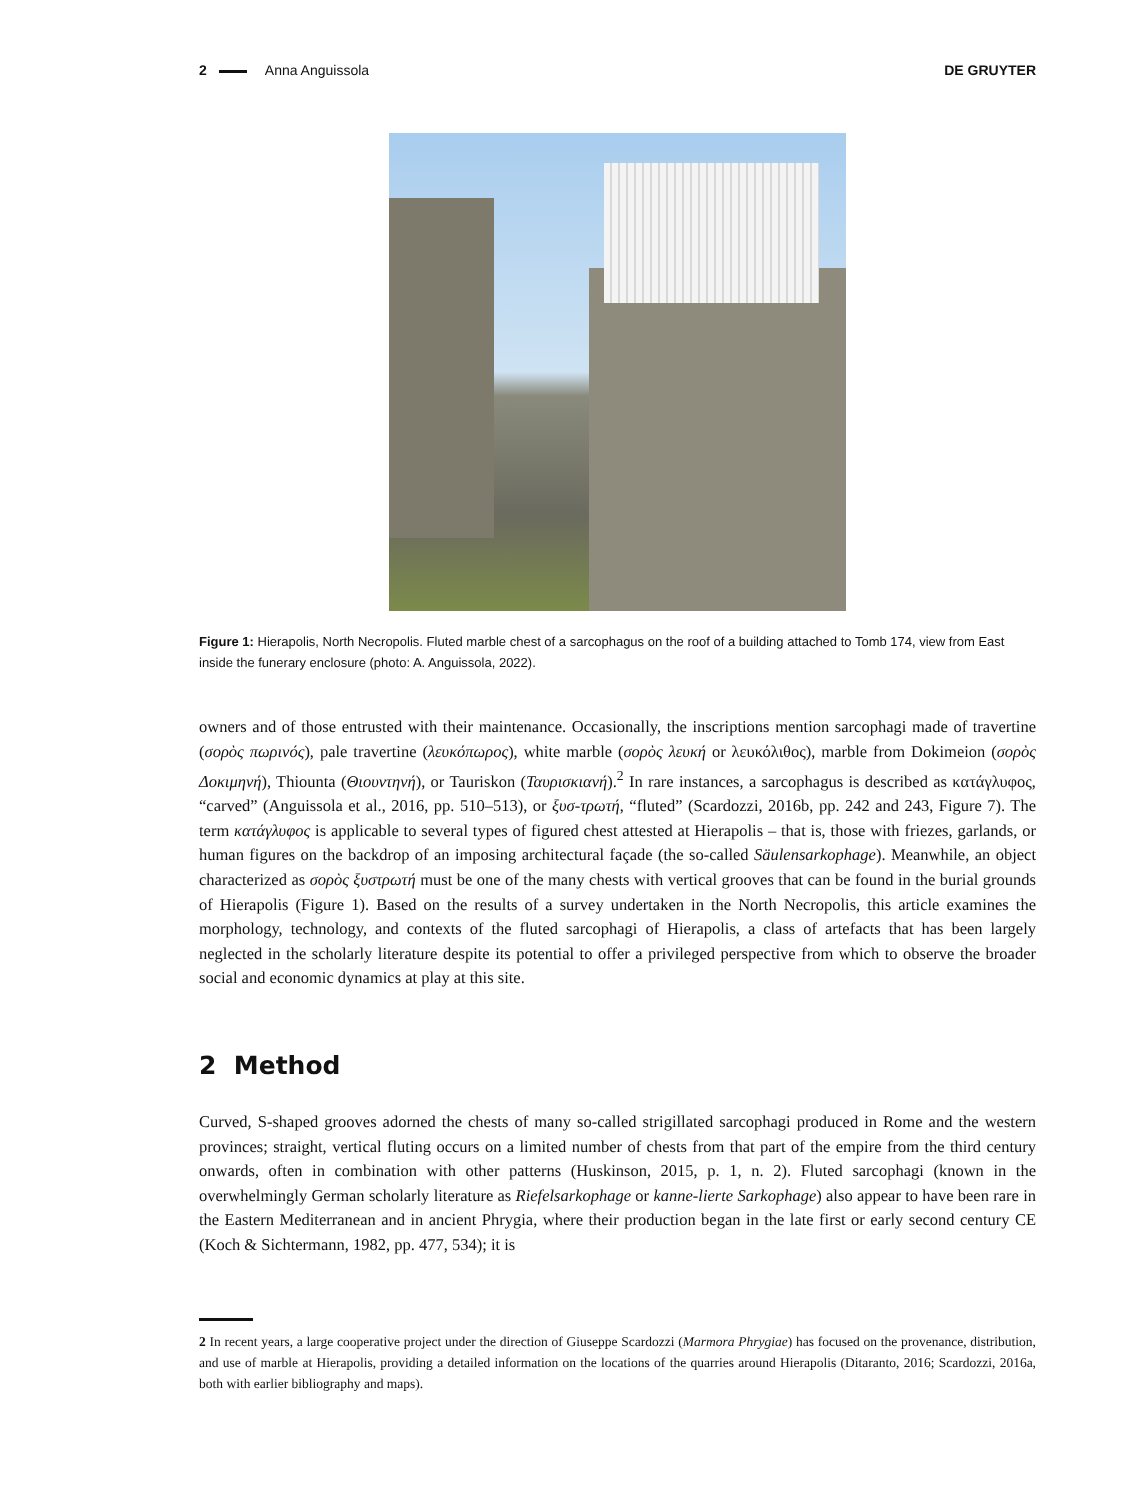2 Anna Anguissola DE GRUYTER
Figure 1: Hierapolis, North Necropolis. Fluted marble chest of a sarcophagus on the roof of a building attached to Tomb 174, view from East inside the funerary enclosure (photo: A. Anguissola, 2022).
owners and of those entrusted with their maintenance. Occasionally, the inscriptions mention sarcophagi made of travertine (σορὸς πωρινός), pale travertine (λευκόπωρος), white marble (σορὸς λευκή or λευκόλιθος), marble from Dokimeion (σορὸς Δοκιμηνή), Thiounta (Θιουντηνή), or Tauriskon (Ταυρισκιανή).<sup>2</sup> In rare instances, a sarcophagus is described as κατάγλυφος, “carved” (Anguissola et al., 2016, pp. 510–513), or ξυσ-τρωτή, “fluted” (Scardozzi, 2016b, pp. 242 and 243, Figure 7). The term κατάγλυφος is applicable to several types of figured chest attested at Hierapolis – that is, those with friezes, garlands, or human figures on the backdrop of an imposing architectural façade (the so-called Säulensarkophage). Meanwhile, an object characterized as σορὸς ξυστρωτή must be one of the many chests with vertical grooves that can be found in the burial grounds of Hierapolis (Figure 1). Based on the results of a survey undertaken in the North Necropolis, this article examines the morphology, technology, and contexts of the fluted sarcophagi of Hierapolis, a class of artefacts that has been largely neglected in the scholarly literature despite its potential to offer a privileged perspective from which to observe the broader social and economic dynamics at play at this site.
2 Method
Curved, S-shaped grooves adorned the chests of many so-called strigillated sarcophagi produced in Rome and the western provinces; straight, vertical fluting occurs on a limited number of chests from that part of the empire from the third century onwards, often in combination with other patterns (Huskinson, 2015, p. 1, n. 2). Fluted sarcophagi (known in the overwhelmingly German scholarly literature as Riefelsarkophage or kanne-lierte Sarkophage) also appear to have been rare in the Eastern Mediterranean and in ancient Phrygia, where their production began in the late first or early second century CE (Koch & Sichtermann, 1982, pp. 477, 534); it is
2 In recent years, a large cooperative project under the direction of Giuseppe Scardozzi (Marmora Phrygiae) has focused on the provenance, distribution, and use of marble at Hierapolis, providing a detailed information on the locations of the quarries around Hierapolis (Ditaranto, 2016; Scardozzi, 2016a, both with earlier bibliography and maps).